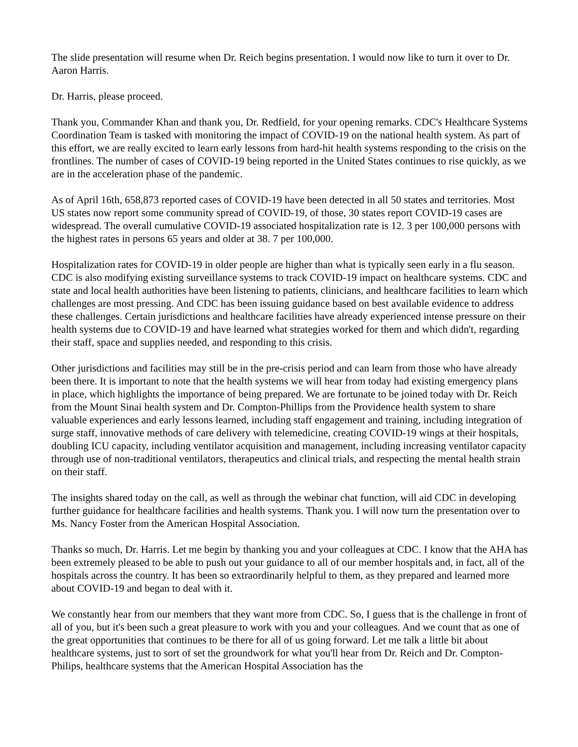The slide presentation will resume when Dr. Reich begins presentation. I would now like to turn it over to Dr. Aaron Harris.
Dr. Harris, please proceed.
Thank you, Commander Khan and thank you, Dr. Redfield, for your opening remarks. CDC's Healthcare Systems Coordination Team is tasked with monitoring the impact of COVID-19 on the national health system. As part of this effort, we are really excited to learn early lessons from hard-hit health systems responding to the crisis on the frontlines. The number of cases of COVID-19 being reported in the United States continues to rise quickly, as we are in the acceleration phase of the pandemic.
As of April 16th, 658,873 reported cases of COVID-19 have been detected in all 50 states and territories. Most US states now report some community spread of COVID-19, of those, 30 states report COVID-19 cases are widespread. The overall cumulative COVID-19 associated hospitalization rate is 12. 3 per 100,000 persons with the highest rates in persons 65 years and older at 38. 7 per 100,000.
Hospitalization rates for COVID-19 in older people are higher than what is typically seen early in a flu season. CDC is also modifying existing surveillance systems to track COVID-19 impact on healthcare systems. CDC and state and local health authorities have been listening to patients, clinicians, and healthcare facilities to learn which challenges are most pressing. And CDC has been issuing guidance based on best available evidence to address these challenges. Certain jurisdictions and healthcare facilities have already experienced intense pressure on their health systems due to COVID-19 and have learned what strategies worked for them and which didn't, regarding their staff, space and supplies needed, and responding to this crisis.
Other jurisdictions and facilities may still be in the pre-crisis period and can learn from those who have already been there. It is important to note that the health systems we will hear from today had existing emergency plans in place, which highlights the importance of being prepared. We are fortunate to be joined today with Dr. Reich from the Mount Sinai health system and Dr. Compton-Phillips from the Providence health system to share valuable experiences and early lessons learned, including staff engagement and training, including integration of surge staff, innovative methods of care delivery with telemedicine, creating COVID-19 wings at their hospitals, doubling ICU capacity, including ventilator acquisition and management, including increasing ventilator capacity through use of non-traditional ventilators, therapeutics and clinical trials, and respecting the mental health strain on their staff.
The insights shared today on the call, as well as through the webinar chat function, will aid CDC in developing further guidance for healthcare facilities and health systems. Thank you. I will now turn the presentation over to Ms. Nancy Foster from the American Hospital Association.
Thanks so much, Dr. Harris. Let me begin by thanking you and your colleagues at CDC. I know that the AHA has been extremely pleased to be able to push out your guidance to all of our member hospitals and, in fact, all of the hospitals across the country. It has been so extraordinarily helpful to them, as they prepared and learned more about COVID-19 and began to deal with it.
We constantly hear from our members that they want more from CDC. So, I guess that is the challenge in front of all of you, but it's been such a great pleasure to work with you and your colleagues. And we count that as one of the great opportunities that continues to be there for all of us going forward. Let me talk a little bit about healthcare systems, just to sort of set the groundwork for what you'll hear from Dr. Reich and Dr. Compton-Philips, healthcare systems that the American Hospital Association has the